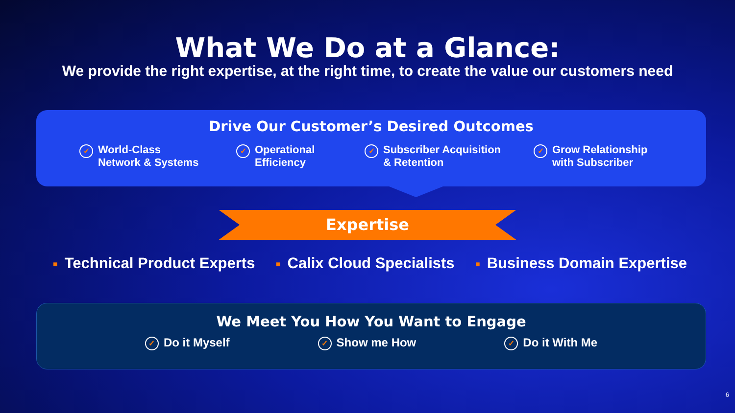What We Do at a Glance:
We provide the right expertise, at the right time, to create the value our customers need
Drive Our Customer’s Desired Outcomes
✓ World-Class
Network & Systems
✓ Operational
Efficiency
✓ Subscriber Acquisition
& Retention
✓ Grow Relationship
with Subscriber
Expertise
■ Technical Product Experts
■ Calix Cloud Specialists
■ Business Domain Expertise
We Meet You How You Want to Engage
✓ Do it Myself
✓ Show me How
✓ Do it With Me
6